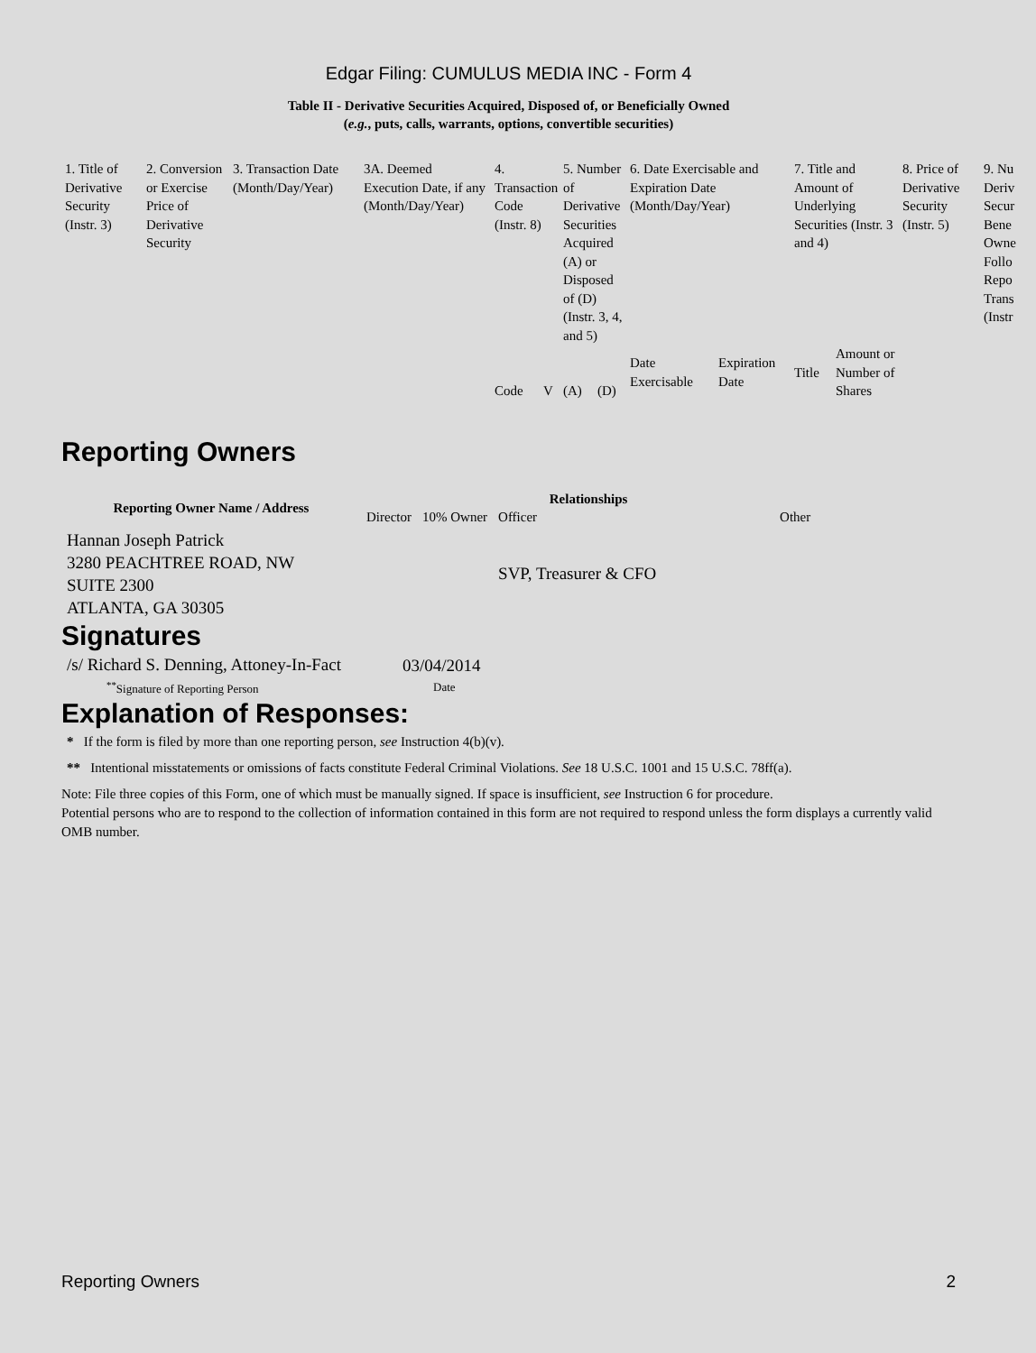Edgar Filing: CUMULUS MEDIA INC - Form 4
Table II - Derivative Securities Acquired, Disposed of, or Beneficially Owned
(e.g., puts, calls, warrants, options, convertible securities)
| 1. Title of Derivative Security (Instr. 3) | 2. Conversion or Exercise Price of Derivative Security | 3. Transaction Date (Month/Day/Year) | 3A. Deemed Execution Date, if any (Month/Day/Year) | 4. Transaction Code (Instr. 8) | | 5. Number of Derivative Securities Acquired (A) or Disposed of (D) (Instr. 3, 4, and 5) | | 6. Date Exercisable and Expiration Date (Month/Day/Year) | | 7. Title and Amount of Underlying Securities (Instr. 3 and 4) | | 8. Price of Derivative Security (Instr. 5) | 9. Nu Deriv Secur Bene Owne Follo Repo Trans (Instr |
| | | | | Code | V | (A) | (D) | Date Exercisable | Expiration Date | Title | Amount or Number of Shares | | |
Reporting Owners
| Reporting Owner Name / Address | Relationships | | | |
| --- | --- | --- | --- | --- |
| | Director | 10% Owner | Officer | Other |
| Hannan Joseph Patrick 3280 PEACHTREE ROAD, NW SUITE 2300 ATLANTA, GA 30305 | | | SVP, Treasurer & CFO | |
Signatures
| /s/ Richard S. Denning, Attoney-In-Fact | 03/04/2014 |
| <sup>**</sup> Signature of Reporting Person | Date |
Explanation of Responses:
* If the form is filed by more than one reporting person, see Instruction 4(b)(v).
** Intentional misstatements or omissions of facts constitute Federal Criminal Violations. See 18 U.S.C. 1001 and 15 U.S.C. 78ff(a).
Note: File three copies of this Form, one of which must be manually signed. If space is insufficient, see Instruction 6 for procedure.
Potential persons who are to respond to the collection of information contained in this form are not required to respond unless the form displays a currently valid OMB number.
Reporting Owners 2